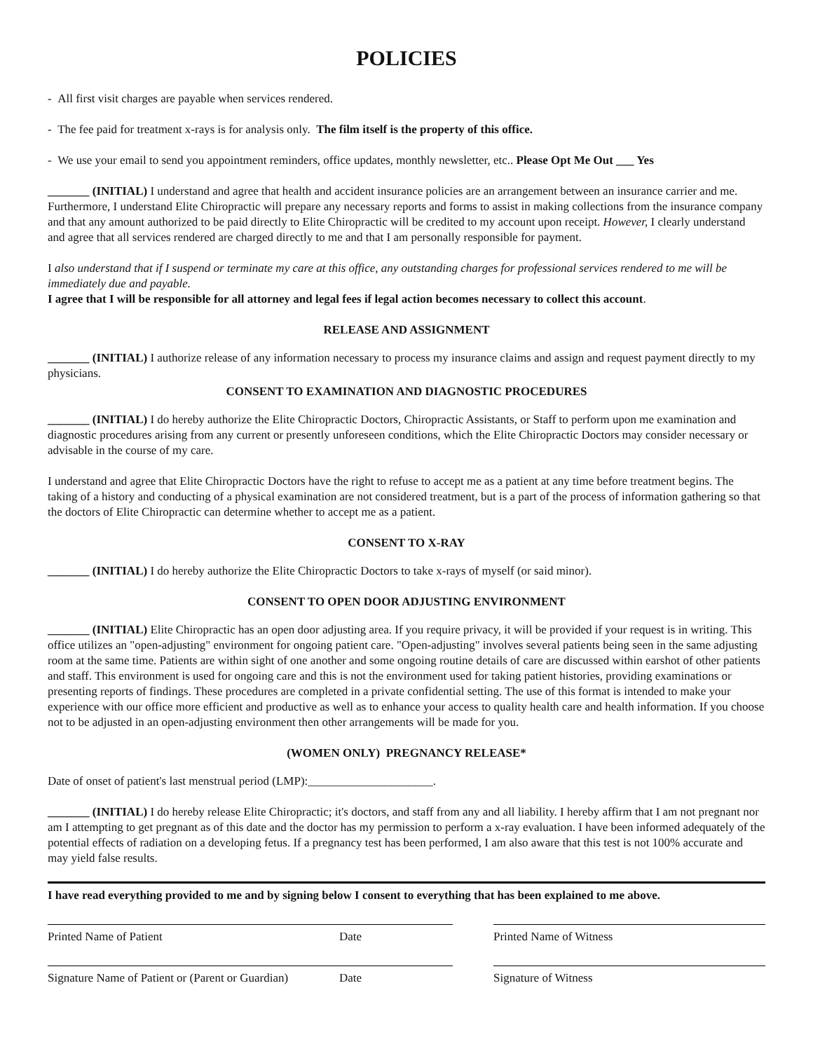POLICIES
- All first visit charges are payable when services rendered.
- The fee paid for treatment x-rays is for analysis only. The film itself is the property of this office.
- We use your email to send you appointment reminders, office updates, monthly newsletter, etc.. Please Opt Me Out ___ Yes
_______ (INITIAL) I understand and agree that health and accident insurance policies are an arrangement between an insurance carrier and me. Furthermore, I understand Elite Chiropractic will prepare any necessary reports and forms to assist in making collections from the insurance company and that any amount authorized to be paid directly to Elite Chiropractic will be credited to my account upon receipt. However, I clearly understand and agree that all services rendered are charged directly to me and that I am personally responsible for payment.
I also understand that if I suspend or terminate my care at this office, any outstanding charges for professional services rendered to me will be immediately due and payable.
I agree that I will be responsible for all attorney and legal fees if legal action becomes necessary to collect this account.
RELEASE AND ASSIGNMENT
_______ (INITIAL) I authorize release of any information necessary to process my insurance claims and assign and request payment directly to my physicians.
CONSENT TO EXAMINATION AND DIAGNOSTIC PROCEDURES
_______ (INITIAL) I do hereby authorize the Elite Chiropractic Doctors, Chiropractic Assistants, or Staff to perform upon me examination and diagnostic procedures arising from any current or presently unforeseen conditions, which the Elite Chiropractic Doctors may consider necessary or advisable in the course of my care.
I understand and agree that Elite Chiropractic Doctors have the right to refuse to accept me as a patient at any time before treatment begins. The taking of a history and conducting of a physical examination are not considered treatment, but is a part of the process of information gathering so that the doctors of Elite Chiropractic can determine whether to accept me as a patient.
CONSENT TO X-RAY
_______ (INITIAL) I do hereby authorize the Elite Chiropractic Doctors to take x-rays of myself (or said minor).
CONSENT TO OPEN DOOR ADJUSTING ENVIRONMENT
_______ (INITIAL) Elite Chiropractic has an open door adjusting area. If you require privacy, it will be provided if your request is in writing. This office utilizes an "open-adjusting" environment for ongoing patient care. "Open-adjusting" involves several patients being seen in the same adjusting room at the same time. Patients are within sight of one another and some ongoing routine details of care are discussed within earshot of other patients and staff. This environment is used for ongoing care and this is not the environment used for taking patient histories, providing examinations or presenting reports of findings. These procedures are completed in a private confidential setting. The use of this format is intended to make your experience with our office more efficient and productive as well as to enhance your access to quality health care and health information. If you choose not to be adjusted in an open-adjusting environment then other arrangements will be made for you.
(WOMEN ONLY) PREGNANCY RELEASE*
Date of onset of patient's last menstrual period (LMP):_____________________.
_______ (INITIAL) I do hereby release Elite Chiropractic; it's doctors, and staff from any and all liability. I hereby affirm that I am not pregnant nor am I attempting to get pregnant as of this date and the doctor has my permission to perform a x-ray evaluation. I have been informed adequately of the potential effects of radiation on a developing fetus. If a pregnancy test has been performed, I am also aware that this test is not 100% accurate and may yield false results.
I have read everything provided to me and by signing below I consent to everything that has been explained to me above.
Printed Name of Patient Date Printed Name of Witness
Signature Name of Patient or (Parent or Guardian)
Date Signature of Witness